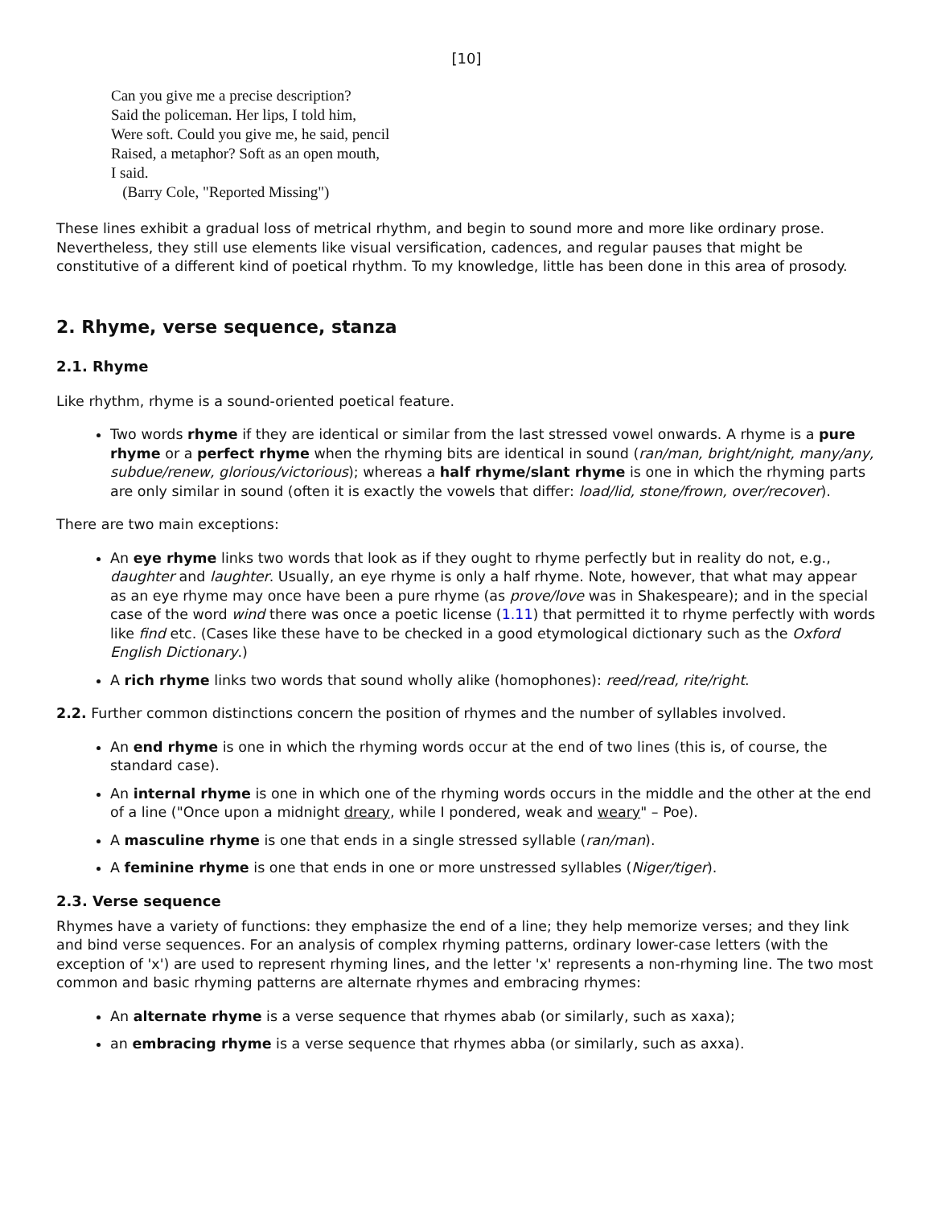[10]
Can you give me a precise description?
Said the policeman. Her lips, I told him,
Were soft. Could you give me, he said, pencil
Raised, a metaphor? Soft as an open mouth,
I said.
(Barry Cole, "Reported Missing")
These lines exhibit a gradual loss of metrical rhythm, and begin to sound more and more like ordinary prose. Nevertheless, they still use elements like visual versification, cadences, and regular pauses that might be constitutive of a different kind of poetical rhythm. To my knowledge, little has been done in this area of prosody.
2. Rhyme, verse sequence, stanza
2.1. Rhyme
Like rhythm, rhyme is a sound-oriented poetical feature.
Two words rhyme if they are identical or similar from the last stressed vowel onwards. A rhyme is a pure rhyme or a perfect rhyme when the rhyming bits are identical in sound (ran/man, bright/night, many/any, subdue/renew, glorious/victorious); whereas a half rhyme/slant rhyme is one in which the rhyming parts are only similar in sound (often it is exactly the vowels that differ: load/lid, stone/frown, over/recover).
There are two main exceptions:
An eye rhyme links two words that look as if they ought to rhyme perfectly but in reality do not, e.g., daughter and laughter. Usually, an eye rhyme is only a half rhyme. Note, however, that what may appear as an eye rhyme may once have been a pure rhyme (as prove/love was in Shakespeare); and in the special case of the word wind there was once a poetic license (1.11) that permitted it to rhyme perfectly with words like find etc. (Cases like these have to be checked in a good etymological dictionary such as the Oxford English Dictionary.)
A rich rhyme links two words that sound wholly alike (homophones): reed/read, rite/right.
2.2. Further common distinctions concern the position of rhymes and the number of syllables involved.
An end rhyme is one in which the rhyming words occur at the end of two lines (this is, of course, the standard case).
An internal rhyme is one in which one of the rhyming words occurs in the middle and the other at the end of a line ("Once upon a midnight dreary, while I pondered, weak and weary" – Poe).
A masculine rhyme is one that ends in a single stressed syllable (ran/man).
A feminine rhyme is one that ends in one or more unstressed syllables (Niger/tiger).
2.3. Verse sequence
Rhymes have a variety of functions: they emphasize the end of a line; they help memorize verses; and they link and bind verse sequences. For an analysis of complex rhyming patterns, ordinary lower-case letters (with the exception of 'x') are used to represent rhyming lines, and the letter 'x' represents a non-rhyming line. The two most common and basic rhyming patterns are alternate rhymes and embracing rhymes:
An alternate rhyme is a verse sequence that rhymes abab (or similarly, such as xaxa);
an embracing rhyme is a verse sequence that rhymes abba (or similarly, such as axxa).